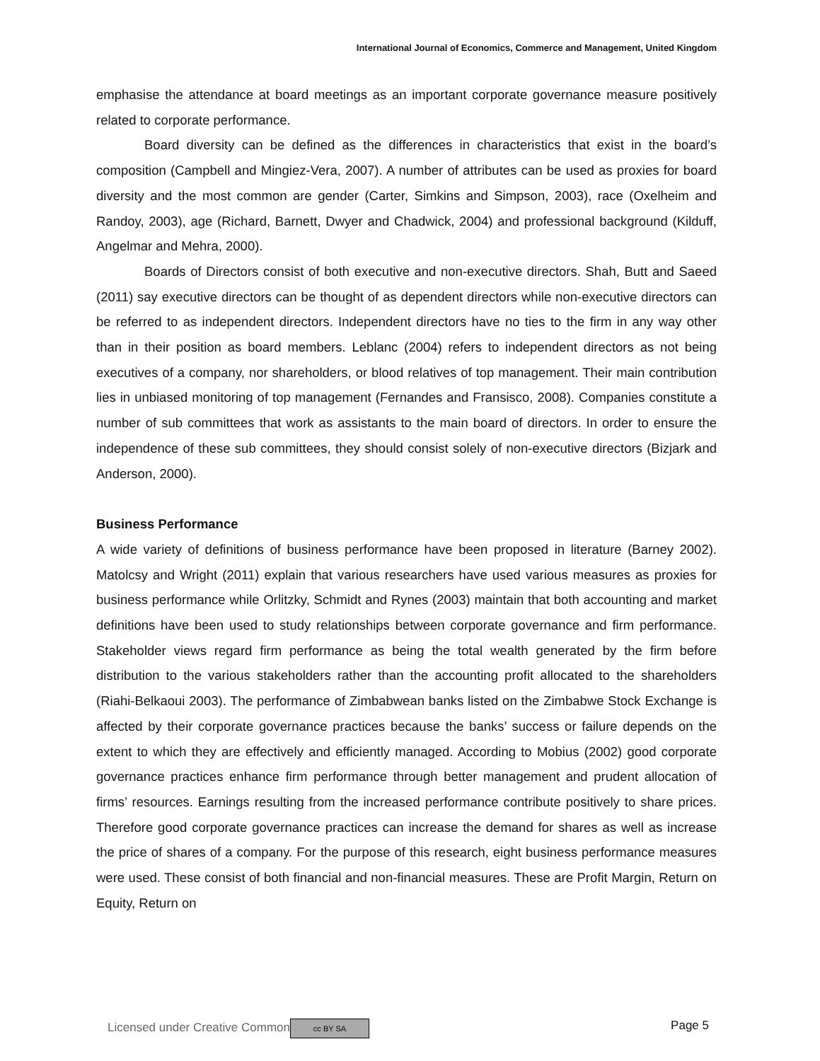International Journal of Economics, Commerce and Management, United Kingdom
emphasise the attendance at board meetings as an important corporate governance measure positively related to corporate performance.
Board diversity can be defined as the differences in characteristics that exist in the board’s composition (Campbell and Mingiez-Vera, 2007). A number of attributes can be used as proxies for board diversity and the most common are gender (Carter, Simkins and Simpson, 2003), race (Oxelheim and Randoy, 2003), age (Richard, Barnett, Dwyer and Chadwick, 2004) and professional background (Kilduff, Angelmar and Mehra, 2000).
Boards of Directors consist of both executive and non-executive directors. Shah, Butt and Saeed (2011) say executive directors can be thought of as dependent directors while non-executive directors can be referred to as independent directors. Independent directors have no ties to the firm in any way other than in their position as board members. Leblanc (2004) refers to independent directors as not being executives of a company, nor shareholders, or blood relatives of top management. Their main contribution lies in unbiased monitoring of top management (Fernandes and Fransisco, 2008). Companies constitute a number of sub committees that work as assistants to the main board of directors. In order to ensure the independence of these sub committees, they should consist solely of non-executive directors (Bizjark and Anderson, 2000).
Business Performance
A wide variety of definitions of business performance have been proposed in literature (Barney 2002). Matolcsy and Wright (2011) explain that various researchers have used various measures as proxies for business performance while Orlitzky, Schmidt and Rynes (2003) maintain that both accounting and market definitions have been used to study relationships between corporate governance and firm performance. Stakeholder views regard firm performance as being the total wealth generated by the firm before distribution to the various stakeholders rather than the accounting profit allocated to the shareholders (Riahi-Belkaoui 2003). The performance of Zimbabwean banks listed on the Zimbabwe Stock Exchange is affected by their corporate governance practices because the banks’ success or failure depends on the extent to which they are effectively and efficiently managed. According to Mobius (2002) good corporate governance practices enhance firm performance through better management and prudent allocation of firms’ resources. Earnings resulting from the increased performance contribute positively to share prices. Therefore good corporate governance practices can increase the demand for shares as well as increase the price of shares of a company. For the purpose of this research, eight business performance measures were used. These consist of both financial and non-financial measures. These are Profit Margin, Return on Equity, Return on
Licensed under Creative Common cc BY SA Page 5